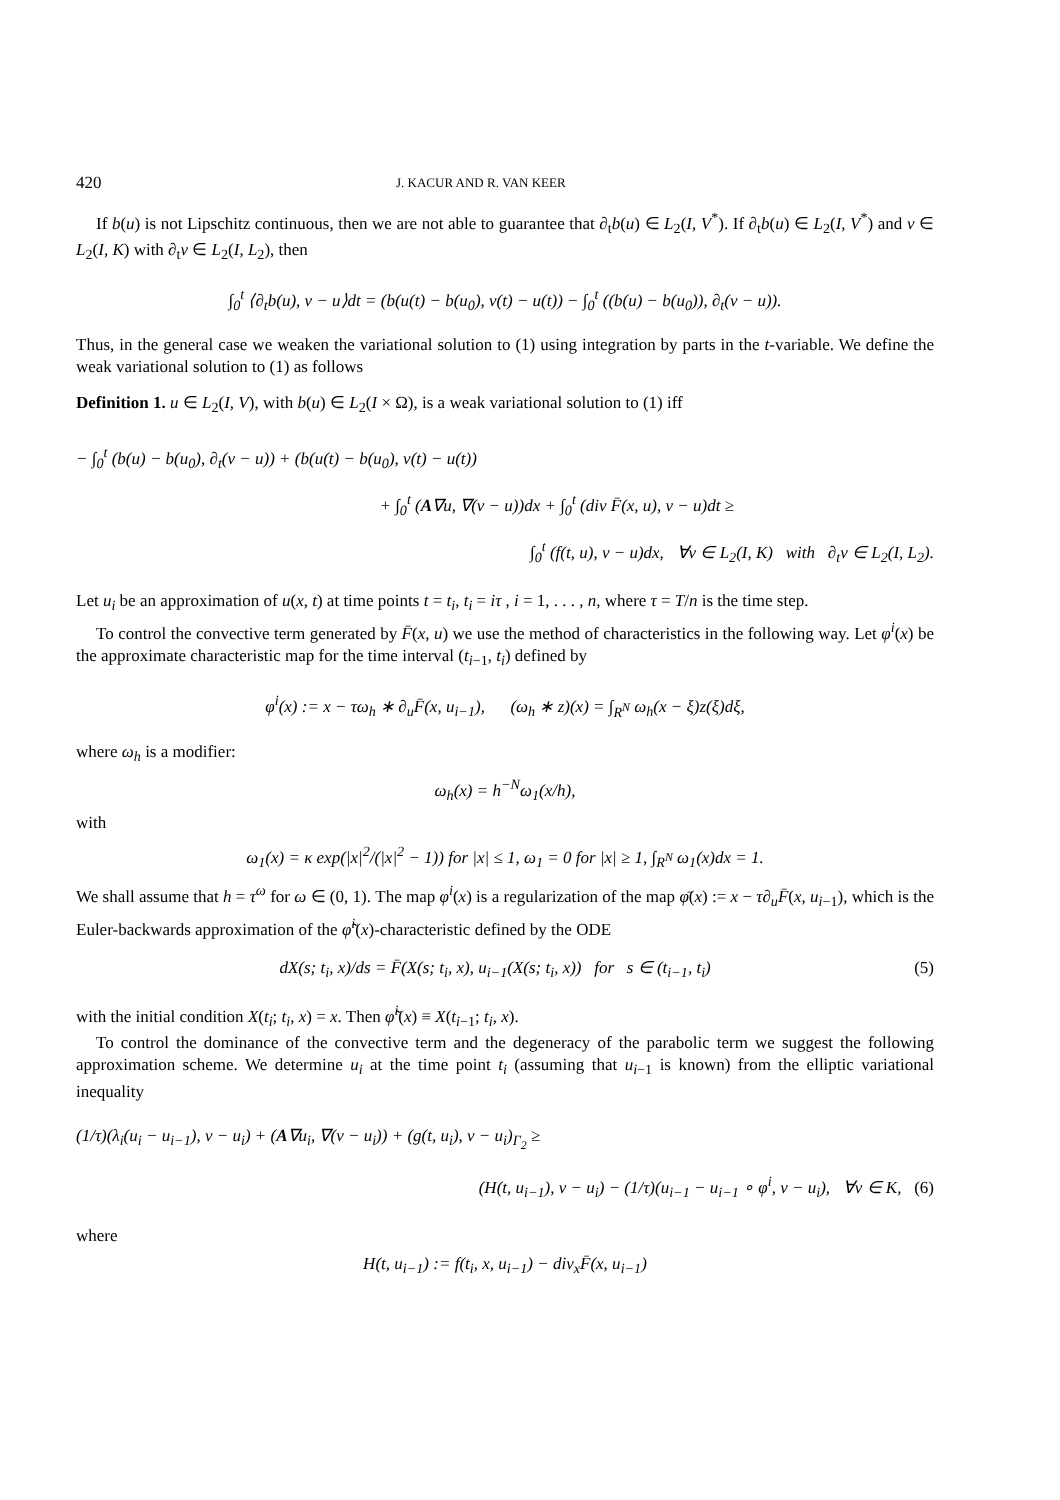420 J. KACUR AND R. VAN KEER
If b(u) is not Lipschitz continuous, then we are not able to guarantee that ∂<sub>t</sub>b(u) ∈ L<sub>2</sub>(I, V<sup>*</sup>). If ∂<sub>t</sub>b(u) ∈ L<sub>2</sub>(I, V<sup>*</sup>) and v ∈ L<sub>2</sub>(I, K) with ∂<sub>t</sub>v ∈ L<sub>2</sub>(I, L<sub>2</sub>), then
∫<sub>0</sub><sup>t</sup> ⟨∂<sub>t</sub>b(u), v − u⟩dt = (b(u(t) − b(u<sub>0</sub>), v(t) − u(t)) − ∫<sub>0</sub><sup>t</sup> ((b(u) − b(u<sub>0</sub>)), ∂<sub>t</sub>(v − u)).
Thus, in the general case we weaken the variational solution to (1) using integration by parts in the t-variable. We define the weak variational solution to (1) as follows
Definition 1. u ∈ L<sub>2</sub>(I, V), with b(u) ∈ L<sub>2</sub>(I × Ω), is a weak variational solution to (1) iff
− ∫<sub>0</sub><sup>t</sup> (b(u) − b(u<sub>0</sub>), ∂<sub>t</sub>(v − u)) + (b(u(t) − b(u<sub>0</sub>), v(t) − u(t))
+ ∫<sub>0</sub><sup>t</sup> (A∇u, ∇(v − u))dx + ∫<sub>0</sub><sup>t</sup> (div F̄(x, u), v − u)dt ≥
∫<sub>0</sub><sup>t</sup> (f(t, u), v − u)dx, ∀v ∈ L<sub>2</sub>(I, K) with ∂<sub>t</sub>v ∈ L<sub>2</sub>(I, L<sub>2</sub>).
Let u<sub>i</sub> be an approximation of u(x, t) at time points t = t<sub>i</sub>, t<sub>i</sub> = iτ , i = 1, . . . , n, where τ = T/n is the time step.
To control the convective term generated by F̄(x, u) we use the method of characteristics in the following way. Let φ<sup>i</sup>(x) be the approximate characteristic map for the time interval (t<sub>i−1</sub>, t<sub>i</sub>) defined by
φ<sup>i</sup>(x) := x − τω<sub>h</sub> ∗ ∂<sub>u</sub>F̄(x, u<sub>i−1</sub>), (ω<sub>h</sub> ∗ z)(x) = ∫<sub>R<sup>N</sup></sub> ω<sub>h</sub>(x − ξ)z(ξ)dξ,
where ω<sub>h</sub> is a modifier:
ω<sub>h</sub>(x) = h<sup>−N</sup>ω<sub>1</sub>(x/h),
with
ω<sub>1</sub>(x) = κ exp(|x|<sup>2</sup>/(|x|<sup>2</sup> − 1)) for |x| ≤ 1, ω<sub>1</sub> = 0 for |x| ≥ 1, ∫<sub>R<sup>N</sup></sub> ω<sub>1</sub>(x)dx = 1.
We shall assume that h = τ<sup>ω</sup> for ω ∈ (0, 1). The map φ<sup>i</sup>(x) is a regularization of the map φ̄(x) := x − τ∂<sub>u</sub>F̄(x, u<sub>i−1</sub>), which is the Euler-backwards approximation of the φ̃<sup>i</sup>(x)-characteristic defined by the ODE
dX(s; t<sub>i</sub>, x)/ds = F̄(X(s; t<sub>i</sub>, x), u<sub>i−1</sub>(X(s; t<sub>i</sub>, x)) for s ∈ (t<sub>i−1</sub>, t<sub>i</sub>) (5)
with the initial condition X(t<sub>i</sub>; t<sub>i</sub>, x) = x. Then φ̃<sup>i</sup>(x) ≡ X(t<sub>i−1</sub>; t<sub>i</sub>, x).
To control the dominance of the convective term and the degeneracy of the parabolic term we suggest the following approximation scheme. We determine u<sub>i</sub> at the time point t<sub>i</sub> (assuming that u<sub>i−1</sub> is known) from the elliptic variational inequality
(1/τ)(λ<sub>i</sub>(u<sub>i</sub> − u<sub>i−1</sub>), v − u<sub>i</sub>) + (A∇u<sub>i</sub>, ∇(v − u<sub>i</sub>)) + (g(t, u<sub>i</sub>), v − u<sub>i</sub>)<sub>Γ<sub>2</sub></sub> ≥
(H(t, u<sub>i−1</sub>), v − u<sub>i</sub>) − (1/τ)(u<sub>i−1</sub> − u<sub>i−1</sub> ∘ φ<sup>i</sup>, v − u<sub>i</sub>), ∀v ∈ K, (6)
where
H(t, u<sub>i−1</sub>) := f(t<sub>i</sub>, x, u<sub>i−1</sub>) − div<sub>x</sub>F̄(x, u<sub>i−1</sub>)